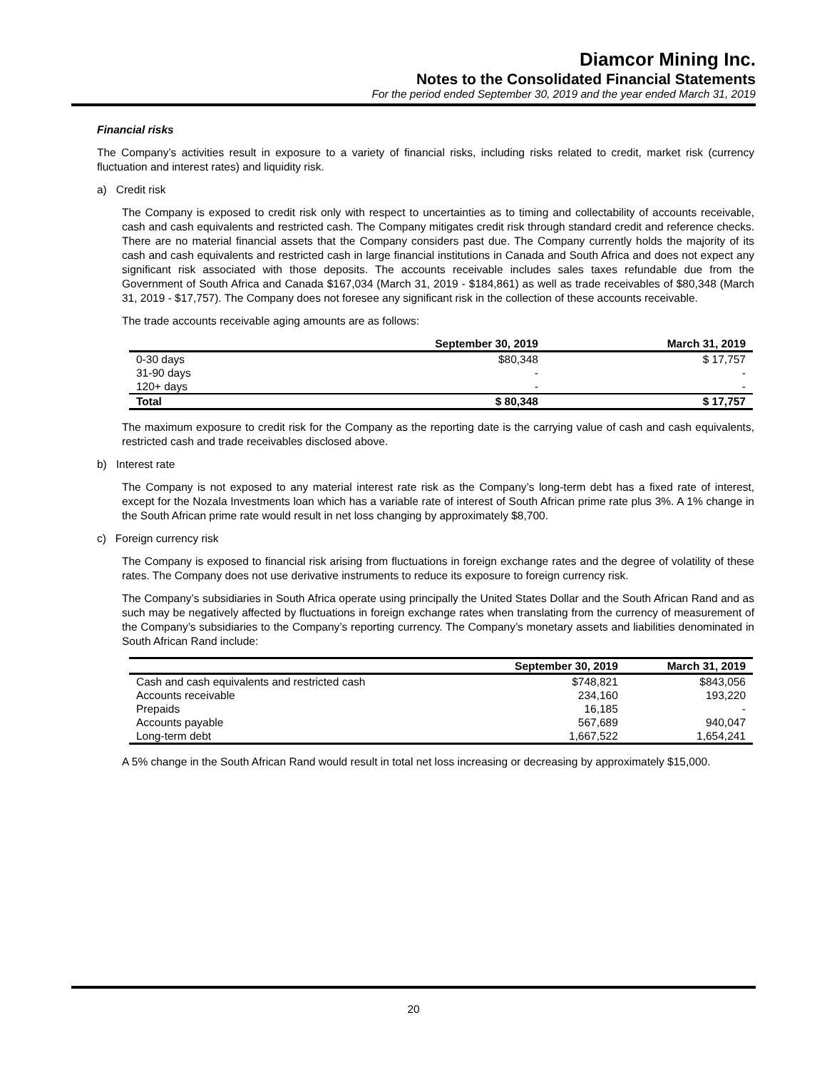Diamcor Mining Inc.
Notes to the Consolidated Financial Statements
For the period ended September 30, 2019 and the year ended March 31, 2019
Financial risks
The Company’s activities result in exposure to a variety of financial risks, including risks related to credit, market risk (currency fluctuation and interest rates) and liquidity risk.
a) Credit risk
The Company is exposed to credit risk only with respect to uncertainties as to timing and collectability of accounts receivable, cash and cash equivalents and restricted cash. The Company mitigates credit risk through standard credit and reference checks. There are no material financial assets that the Company considers past due. The Company currently holds the majority of its cash and cash equivalents and restricted cash in large financial institutions in Canada and South Africa and does not expect any significant risk associated with those deposits. The accounts receivable includes sales taxes refundable due from the Government of South Africa and Canada $167,034 (March 31, 2019 - $184,861) as well as trade receivables of $80,348 (March 31, 2019 - $17,757). The Company does not foresee any significant risk in the collection of these accounts receivable.
The trade accounts receivable aging amounts are as follows:
| | September 30, 2019 | March 31, 2019 |
| --- | --- | --- |
| 0-30 days | $80,348 | $ 17,757 |
| 31-90 days | - | - |
| 120+ days | - | - |
| Total | $ 80,348 | $ 17,757 |
The maximum exposure to credit risk for the Company as the reporting date is the carrying value of cash and cash equivalents, restricted cash and trade receivables disclosed above.
b) Interest rate
The Company is not exposed to any material interest rate risk as the Company’s long-term debt has a fixed rate of interest, except for the Nozala Investments loan which has a variable rate of interest of South African prime rate plus 3%. A 1% change in the South African prime rate would result in net loss changing by approximately $8,700.
c) Foreign currency risk
The Company is exposed to financial risk arising from fluctuations in foreign exchange rates and the degree of volatility of these rates. The Company does not use derivative instruments to reduce its exposure to foreign currency risk.
The Company’s subsidiaries in South Africa operate using principally the United States Dollar and the South African Rand and as such may be negatively affected by fluctuations in foreign exchange rates when translating from the currency of measurement of the Company’s subsidiaries to the Company’s reporting currency. The Company’s monetary assets and liabilities denominated in South African Rand include:
| | September 30, 2019 | March 31, 2019 |
| --- | --- | --- |
| Cash and cash equivalents and restricted cash | $748,821 | $843,056 |
| Accounts receivable | 234,160 | 193,220 |
| Prepaids | 16,185 | - |
| Accounts payable | 567,689 | 940,047 |
| Long-term debt | 1,667,522 | 1,654,241 |
A 5% change in the South African Rand would result in total net loss increasing or decreasing by approximately $15,000.
20